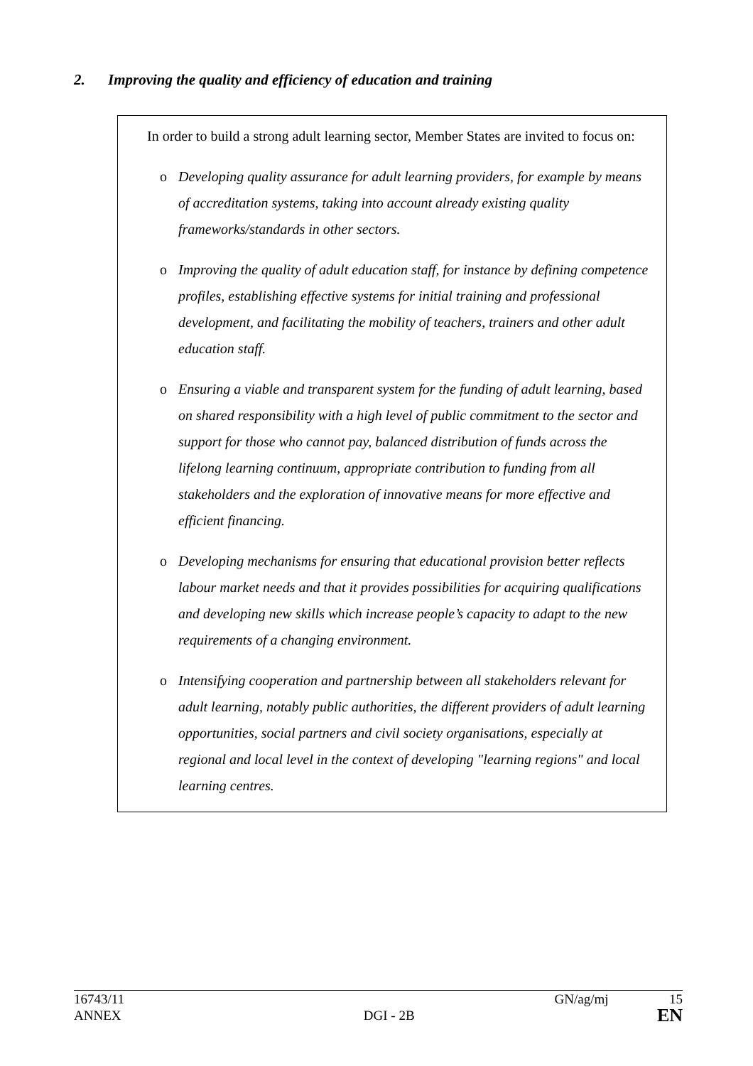2. Improving the quality and efficiency of education and training
In order to build a strong adult learning sector, Member States are invited to focus on:
o Developing quality assurance for adult learning providers, for example by means of accreditation systems, taking into account already existing quality frameworks/standards in other sectors.
o Improving the quality of adult education staff, for instance by defining competence profiles, establishing effective systems for initial training and professional development, and facilitating the mobility of teachers, trainers and other adult education staff.
o Ensuring a viable and transparent system for the funding of adult learning, based on shared responsibility with a high level of public commitment to the sector and support for those who cannot pay, balanced distribution of funds across the lifelong learning continuum, appropriate contribution to funding from all stakeholders and the exploration of innovative means for more effective and efficient financing.
o Developing mechanisms for ensuring that educational provision better reflects labour market needs and that it provides possibilities for acquiring qualifications and developing new skills which increase people’s capacity to adapt to the new requirements of a changing environment.
o Intensifying cooperation and partnership between all stakeholders relevant for adult learning, notably public authorities, the different providers of adult learning opportunities, social partners and civil society organisations, especially at regional and local level in the context of developing "learning regions" and local learning centres.
16743/11 GN/ag/mj 15
ANNEX DGI - 2B EN